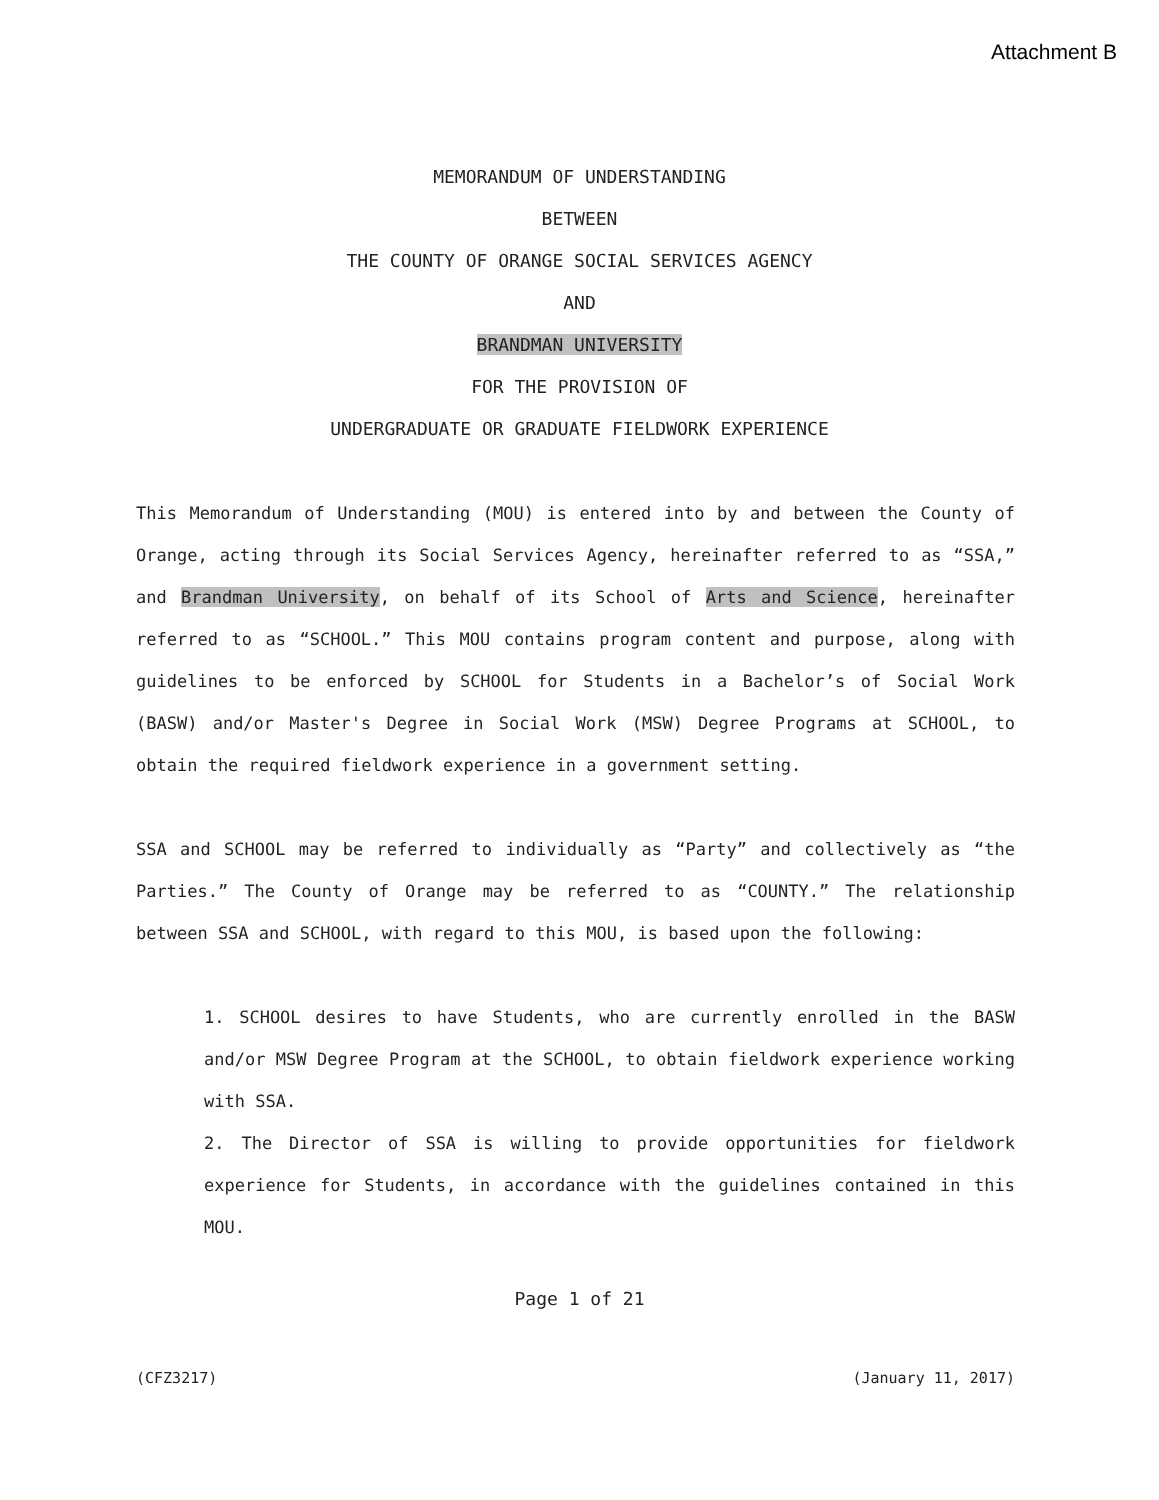Attachment B
MEMORANDUM OF UNDERSTANDING
BETWEEN
THE COUNTY OF ORANGE SOCIAL SERVICES AGENCY
AND
BRANDMAN UNIVERSITY
FOR THE PROVISION OF
UNDERGRADUATE OR GRADUATE FIELDWORK EXPERIENCE
This Memorandum of Understanding (MOU) is entered into by and between the County of Orange, acting through its Social Services Agency, hereinafter referred to as “SSA,” and Brandman University, on behalf of its School of Arts and Science, hereinafter referred to as “SCHOOL.” This MOU contains program content and purpose, along with guidelines to be enforced by SCHOOL for Students in a Bachelor’s of Social Work (BASW) and/or Master's Degree in Social Work (MSW) Degree Programs at SCHOOL, to obtain the required fieldwork experience in a government setting.
SSA and SCHOOL may be referred to individually as “Party” and collectively as “the Parties.” The County of Orange may be referred to as “COUNTY.” The relationship between SSA and SCHOOL, with regard to this MOU, is based upon the following:
1. SCHOOL desires to have Students, who are currently enrolled in the BASW and/or MSW Degree Program at the SCHOOL, to obtain fieldwork experience working with SSA.
2. The Director of SSA is willing to provide opportunities for fieldwork experience for Students, in accordance with the guidelines contained in this MOU.
Page 1 of 21
(CFZ3217) (January 11, 2017)